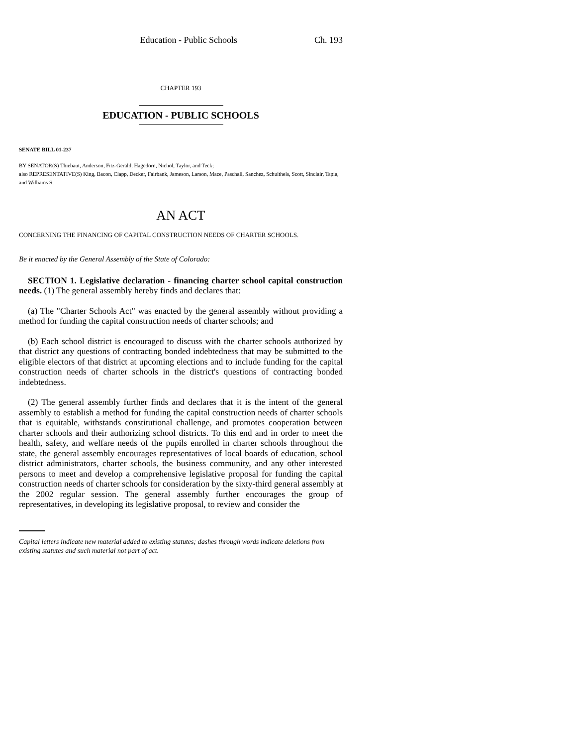Education - Public Schools Ch. 193
CHAPTER 193
EDUCATION - PUBLIC SCHOOLS
SENATE BILL 01-237
BY SENATOR(S) Thiebaut, Anderson, Fitz-Gerald, Hagedorn, Nichol, Taylor, and Teck;
also REPRESENTATIVE(S) King, Bacon, Clapp, Decker, Fairbank, Jameson, Larson, Mace, Paschall, Sanchez, Schultheis, Scott, Sinclair, Tapia, and Williams S.
AN ACT
CONCERNING THE FINANCING OF CAPITAL CONSTRUCTION NEEDS OF CHARTER SCHOOLS.
Be it enacted by the General Assembly of the State of Colorado:
SECTION 1. Legislative declaration - financing charter school capital construction needs. (1) The general assembly hereby finds and declares that:
(a) The "Charter Schools Act" was enacted by the general assembly without providing a method for funding the capital construction needs of charter schools; and
(b) Each school district is encouraged to discuss with the charter schools authorized by that district any questions of contracting bonded indebtedness that may be submitted to the eligible electors of that district at upcoming elections and to include funding for the capital construction needs of charter schools in the district's questions of contracting bonded indebtedness.
(2) The general assembly further finds and declares that it is the intent of the general assembly to establish a method for funding the capital construction needs of charter schools that is equitable, withstands constitutional challenge, and promotes cooperation between charter schools and their authorizing school districts. To this end and in order to meet the health, safety, and welfare needs of the pupils enrolled in charter schools throughout the state, the general assembly encourages representatives of local boards of education, school district administrators, charter schools, the business community, and any other interested persons to meet and develop a comprehensive legislative proposal for funding the capital construction needs of charter schools for consideration by the sixty-third general assembly at the 2002 regular session. The general assembly further encourages the group of representatives, in developing its legislative proposal, to review and consider the
Capital letters indicate new material added to existing statutes; dashes through words indicate deletions from existing statutes and such material not part of act.